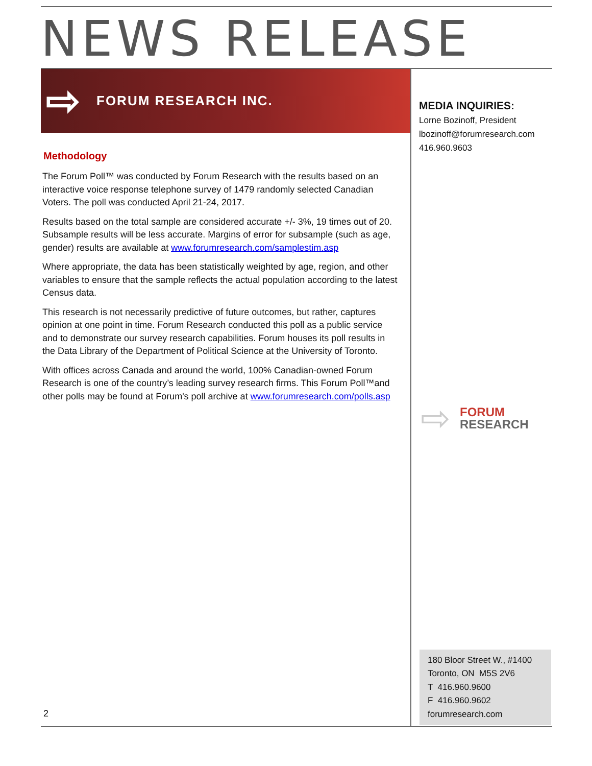NEWS RELEASE
⇨ FORUM RESEARCH INC.
Methodology
The Forum Poll™ was conducted by Forum Research with the results based on an interactive voice response telephone survey of 1479 randomly selected Canadian Voters. The poll was conducted April 21-24, 2017.
Results based on the total sample are considered accurate +/- 3%, 19 times out of 20. Subsample results will be less accurate. Margins of error for subsample (such as age, gender) results are available at www.forumresearch.com/samplestim.asp
Where appropriate, the data has been statistically weighted by age, region, and other variables to ensure that the sample reflects the actual population according to the latest Census data.
This research is not necessarily predictive of future outcomes, but rather, captures opinion at one point in time. Forum Research conducted this poll as a public service and to demonstrate our survey research capabilities. Forum houses its poll results in the Data Library of the Department of Political Science at the University of Toronto.
With offices across Canada and around the world, 100% Canadian-owned Forum Research is one of the country’s leading survey research firms. This Forum Poll™and other polls may be found at Forum's poll archive at www.forumresearch.com/polls.asp
2
MEDIA INQUIRIES:
Lorne Bozinoff, President
lbozinoff@forumresearch.com
416.960.9603
⇨
FORUM
RESEARCH
180 Bloor Street W., #1400
Toronto, ON M5S 2V6
T 416.960.9600
F 416.960.9602
forumresearch.com